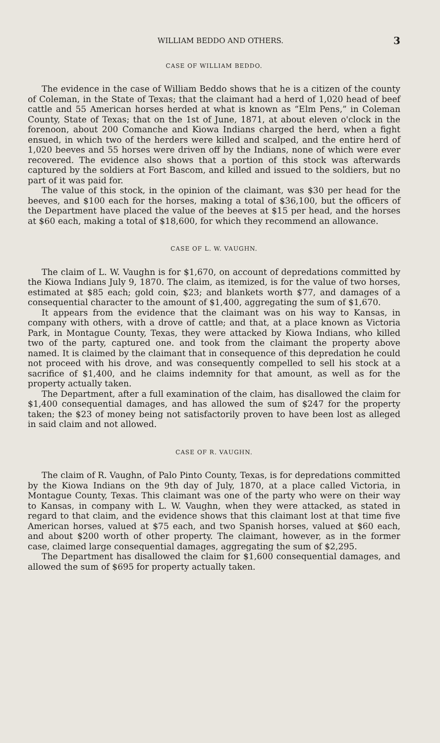WILLIAM BEDDO AND OTHERS. 3
CASE OF WILLIAM BEDDO.
The evidence in the case of William Beddo shows that he is a citizen of the county of Coleman, in the State of Texas; that the claimant had a herd of 1,020 head of beef cattle and 55 American horses herded at what is known as “Elm Pens,” in Coleman County, State of Texas; that on the 1st of June, 1871, at about eleven o'clock in the forenoon, about 200 Comanche and Kiowa Indians charged the herd, when a fight ensued, in which two of the herders were killed and scalped, and the entire herd of 1,020 beeves and 55 horses were driven off by the Indians, none of which were ever recovered. The evidence also shows that a portion of this stock was afterwards captured by the soldiers at Fort Bascom, and killed and issued to the soldiers, but no part of it was paid for.
The value of this stock, in the opinion of the claimant, was $30 per head for the beeves, and $100 each for the horses, making a total of $36,100, but the officers of the Department have placed the value of the beeves at $15 per head, and the horses at $60 each, making a total of $18,600, for which they recommend an allowance.
CASE OF L. W. VAUGHN.
The claim of L. W. Vaughn is for $1,670, on account of depredations committed by the Kiowa Indians July 9, 1870. The claim, as itemized, is for the value of two horses, estimated at $85 each; gold coin, $23; and blankets worth $77, and damages of a consequential character to the amount of $1,400, aggregating the sum of $1,670.
It appears from the evidence that the claimant was on his way to Kansas, in company with others, with a drove of cattle; and that, at a place known as Victoria Park, in Montague County, Texas, they were attacked by Kiowa Indians, who killed two of the party, captured one. and took from the claimant the property above named. It is claimed by the claimant that in consequence of this depredation he could not proceed with his drove, and was consequently compelled to sell his stock at a sacrifice of $1,400, and he claims indemnity for that amount, as well as for the property actually taken.
The Department, after a full examination of the claim, has disallowed the claim for $1,400 consequential damages, and has allowed the sum of $247 for the property taken; the $23 of money being not satisfactorily proven to have been lost as alleged in said claim and not allowed.
CASE OF R. VAUGHN.
The claim of R. Vaughn, of Palo Pinto County, Texas, is for depredations committed by the Kiowa Indians on the 9th day of July, 1870, at a place called Victoria, in Montague County, Texas. This claimant was one of the party who were on their way to Kansas, in company with L. W. Vaughn, when they were attacked, as stated in regard to that claim, and the evidence shows that this claimant lost at that time five American horses, valued at $75 each, and two Spanish horses, valued at $60 each, and about $200 worth of other property. The claimant, however, as in the former case, claimed large consequential damages, aggregating the sum of $2,295.
The Department has disallowed the claim for $1,600 consequential damages, and allowed the sum of $695 for property actually taken.